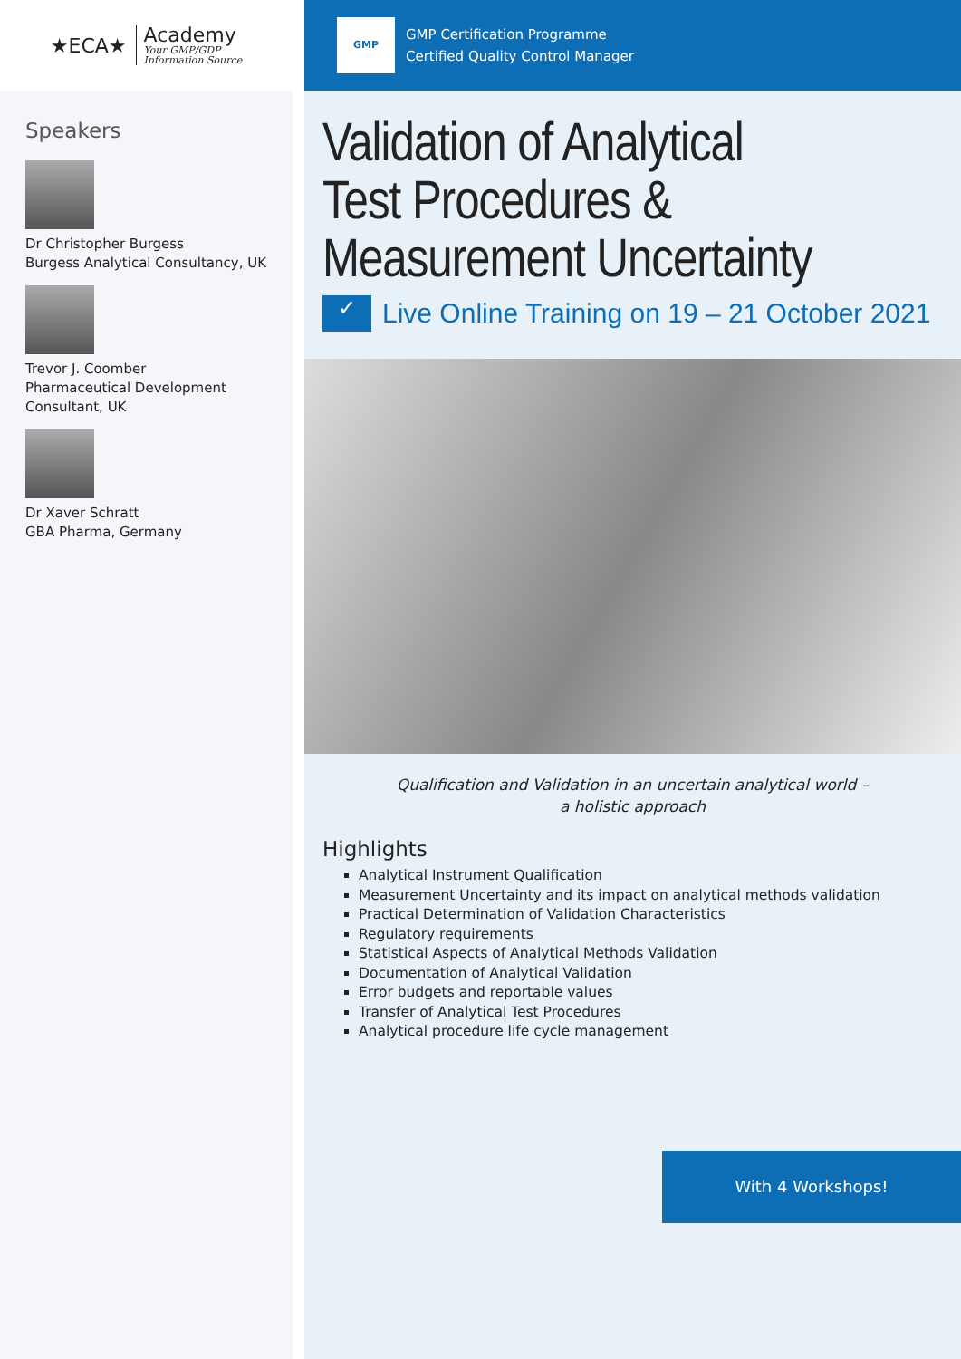★ECA★
Academy
Your GMP/GDP
Information Source
Speakers
Dr Christopher Burgess
Burgess Analytical Consultancy, UK
Trevor J. Coomber
Pharmaceutical Development Consultant, UK
Dr Xaver Schratt
GBA Pharma, Germany
GMP
GMP Certification Programme
Certified Quality Control Manager
Validation of Analytical
Test Procedures &
Measurement Uncertainty
✓
Live Online Training on 19 – 21 October 2021
Qualification and Validation in an uncertain analytical world –
a holistic approach
Highlights
Analytical Instrument Qualification
Measurement Uncertainty and its impact on analytical methods validation
Practical Determination of Validation Characteristics
Regulatory requirements
Statistical Aspects of Analytical Methods Validation
Documentation of Analytical Validation
Error budgets and reportable values
Transfer of Analytical Test Procedures
Analytical procedure life cycle management
With 4 Workshops!